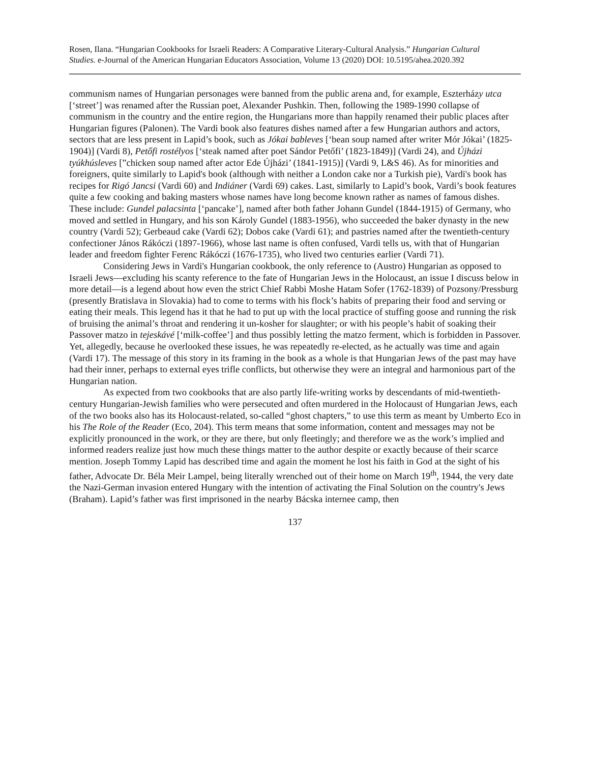Rosen, Ilana. “Hungarian Cookbooks for Israeli Readers: A Comparative Literary-Cultural Analysis.” Hungarian Cultural Studies. e-Journal of the American Hungarian Educators Association, Volume 13 (2020) DOI: 10.5195/ahea.2020.392
communism names of Hungarian personages were banned from the public arena and, for example, Eszterházy utca [‘street’] was renamed after the Russian poet, Alexander Pushkin. Then, following the 1989-1990 collapse of communism in the country and the entire region, the Hungarians more than happily renamed their public places after Hungarian figures (Palonen). The Vardi book also features dishes named after a few Hungarian authors and actors, sectors that are less present in Lapid’s book, such as Jókai bableves [‘bean soup named after writer Mór Jókai’ (1825-1904)] (Vardi 8), Petőfi rostélyos [‘steak named after poet Sándor Petőfi’ (1823-1849)] (Vardi 24), and Újházi tyúkhúsleves [”chicken soup named after actor Ede Újházi’ (1841-1915)] (Vardi 9, L&S 46). As for minorities and foreigners, quite similarly to Lapid's book (although with neither a London cake nor a Turkish pie), Vardi's book has recipes for Rigó Jancsi (Vardi 60) and Indiáner (Vardi 69) cakes. Last, similarly to Lapid’s book, Vardi’s book features quite a few cooking and baking masters whose names have long become known rather as names of famous dishes. These include: Gundel palacsinta [‘pancake’], named after both father Johann Gundel (1844-1915) of Germany, who moved and settled in Hungary, and his son Károly Gundel (1883-1956), who succeeded the baker dynasty in the new country (Vardi 52); Gerbeaud cake (Vardi 62); Dobos cake (Vardi 61); and pastries named after the twentieth-century confectioner János Rákóczi (1897-1966), whose last name is often confused, Vardi tells us, with that of Hungarian leader and freedom fighter Ferenc Rákóczi (1676-1735), who lived two centuries earlier (Vardi 71).
Considering Jews in Vardi's Hungarian cookbook, the only reference to (Austro) Hungarian as opposed to Israeli Jews—excluding his scanty reference to the fate of Hungarian Jews in the Holocaust, an issue I discuss below in more detail—is a legend about how even the strict Chief Rabbi Moshe Hatam Sofer (1762-1839) of Pozsony/Pressburg (presently Bratislava in Slovakia) had to come to terms with his flock’s habits of preparing their food and serving or eating their meals. This legend has it that he had to put up with the local practice of stuffing goose and running the risk of bruising the animal’s throat and rendering it un-kosher for slaughter; or with his people’s habit of soaking their Passover matzo in tejeskávé [‘milk-coffee’] and thus possibly letting the matzo ferment, which is forbidden in Passover. Yet, allegedly, because he overlooked these issues, he was repeatedly re-elected, as he actually was time and again (Vardi 17). The message of this story in its framing in the book as a whole is that Hungarian Jews of the past may have had their inner, perhaps to external eyes trifle conflicts, but otherwise they were an integral and harmonious part of the Hungarian nation.
As expected from two cookbooks that are also partly life-writing works by descendants of mid-twentieth-century Hungarian-Jewish families who were persecuted and often murdered in the Holocaust of Hungarian Jews, each of the two books also has its Holocaust-related, so-called “ghost chapters,” to use this term as meant by Umberto Eco in his The Role of the Reader (Eco, 204). This term means that some information, content and messages may not be explicitly pronounced in the work, or they are there, but only fleetingly; and therefore we as the work’s implied and informed readers realize just how much these things matter to the author despite or exactly because of their scarce mention. Joseph Tommy Lapid has described time and again the moment he lost his faith in God at the sight of his father, Advocate Dr. Béla Meir Lampel, being literally wrenched out of their home on March 19<sup>th</sup>, 1944, the very date the Nazi-German invasion entered Hungary with the intention of activating the Final Solution on the country's Jews (Braham). Lapid’s father was first imprisoned in the nearby Bácska internee camp, then
137